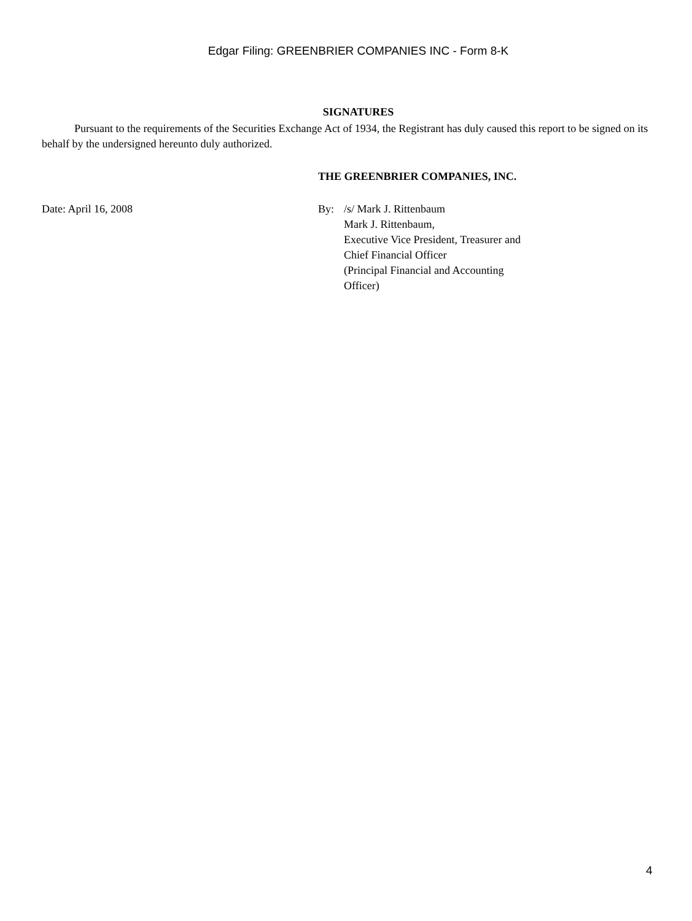Edgar Filing: GREENBRIER COMPANIES INC - Form 8-K
SIGNATURES
Pursuant to the requirements of the Securities Exchange Act of 1934, the Registrant has duly caused this report to be signed on its behalf by the undersigned hereunto duly authorized.
THE GREENBRIER COMPANIES, INC.
Date: April 16, 2008 By: /s/ Mark J. Rittenbaum
Mark J. Rittenbaum,
Executive Vice President, Treasurer and
Chief Financial Officer
(Principal Financial and Accounting
Officer)
4